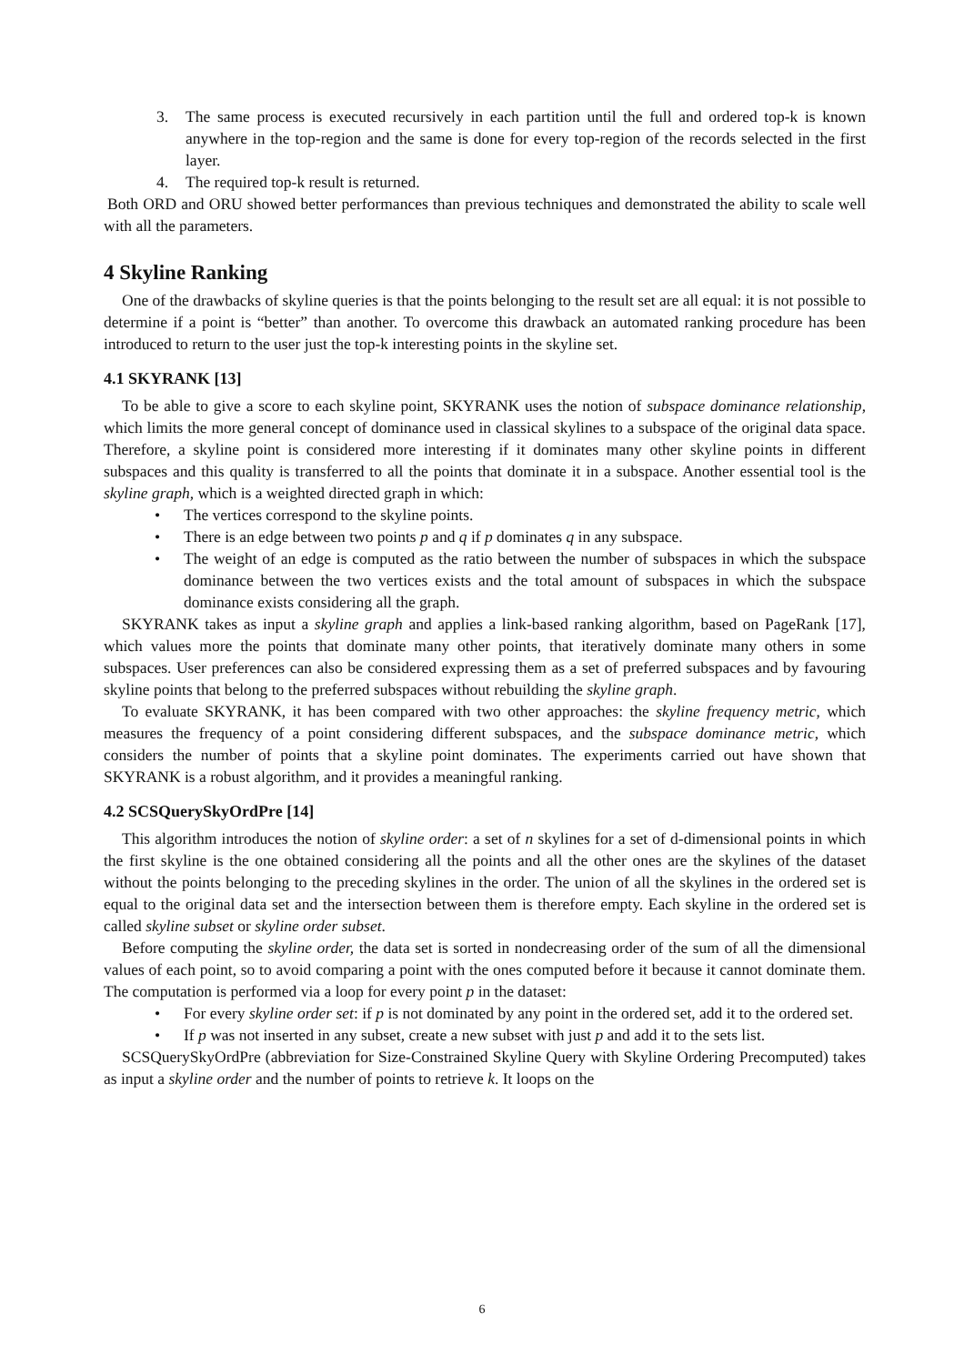3. The same process is executed recursively in each partition until the full and ordered top-k is known anywhere in the top-region and the same is done for every top-region of the records selected in the first layer.
4. The required top-k result is returned.
Both ORD and ORU showed better performances than previous techniques and demonstrated the ability to scale well with all the parameters.
4 Skyline Ranking
One of the drawbacks of skyline queries is that the points belonging to the result set are all equal: it is not possible to determine if a point is “better” than another. To overcome this drawback an automated ranking procedure has been introduced to return to the user just the top-k interesting points in the skyline set.
4.1 SKYRANK [13]
To be able to give a score to each skyline point, SKYRANK uses the notion of subspace dominance relationship, which limits the more general concept of dominance used in classical skylines to a subspace of the original data space. Therefore, a skyline point is considered more interesting if it dominates many other skyline points in different subspaces and this quality is transferred to all the points that dominate it in a subspace. Another essential tool is the skyline graph, which is a weighted directed graph in which:
• The vertices correspond to the skyline points.
• There is an edge between two points p and q if p dominates q in any subspace.
• The weight of an edge is computed as the ratio between the number of subspaces in which the subspace dominance between the two vertices exists and the total amount of subspaces in which the subspace dominance exists considering all the graph.
SKYRANK takes as input a skyline graph and applies a link-based ranking algorithm, based on PageRank [17], which values more the points that dominate many other points, that iteratively dominate many others in some subspaces. User preferences can also be considered expressing them as a set of preferred subspaces and by favouring skyline points that belong to the preferred subspaces without rebuilding the skyline graph.
To evaluate SKYRANK, it has been compared with two other approaches: the skyline frequency metric, which measures the frequency of a point considering different subspaces, and the subspace dominance metric, which considers the number of points that a skyline point dominates. The experiments carried out have shown that SKYRANK is a robust algorithm, and it provides a meaningful ranking.
4.2 SCSQuerySkyOrdPre [14]
This algorithm introduces the notion of skyline order: a set of n skylines for a set of d-dimensional points in which the first skyline is the one obtained considering all the points and all the other ones are the skylines of the dataset without the points belonging to the preceding skylines in the order. The union of all the skylines in the ordered set is equal to the original data set and the intersection between them is therefore empty. Each skyline in the ordered set is called skyline subset or skyline order subset.
Before computing the skyline order, the data set is sorted in nondecreasing order of the sum of all the dimensional values of each point, so to avoid comparing a point with the ones computed before it because it cannot dominate them. The computation is performed via a loop for every point p in the dataset:
• For every skyline order set: if p is not dominated by any point in the ordered set, add it to the ordered set.
• If p was not inserted in any subset, create a new subset with just p and add it to the sets list.
SCSQuerySkyOrdPre (abbreviation for Size-Constrained Skyline Query with Skyline Ordering Precomputed) takes as input a skyline order and the number of points to retrieve k. It loops on the
6